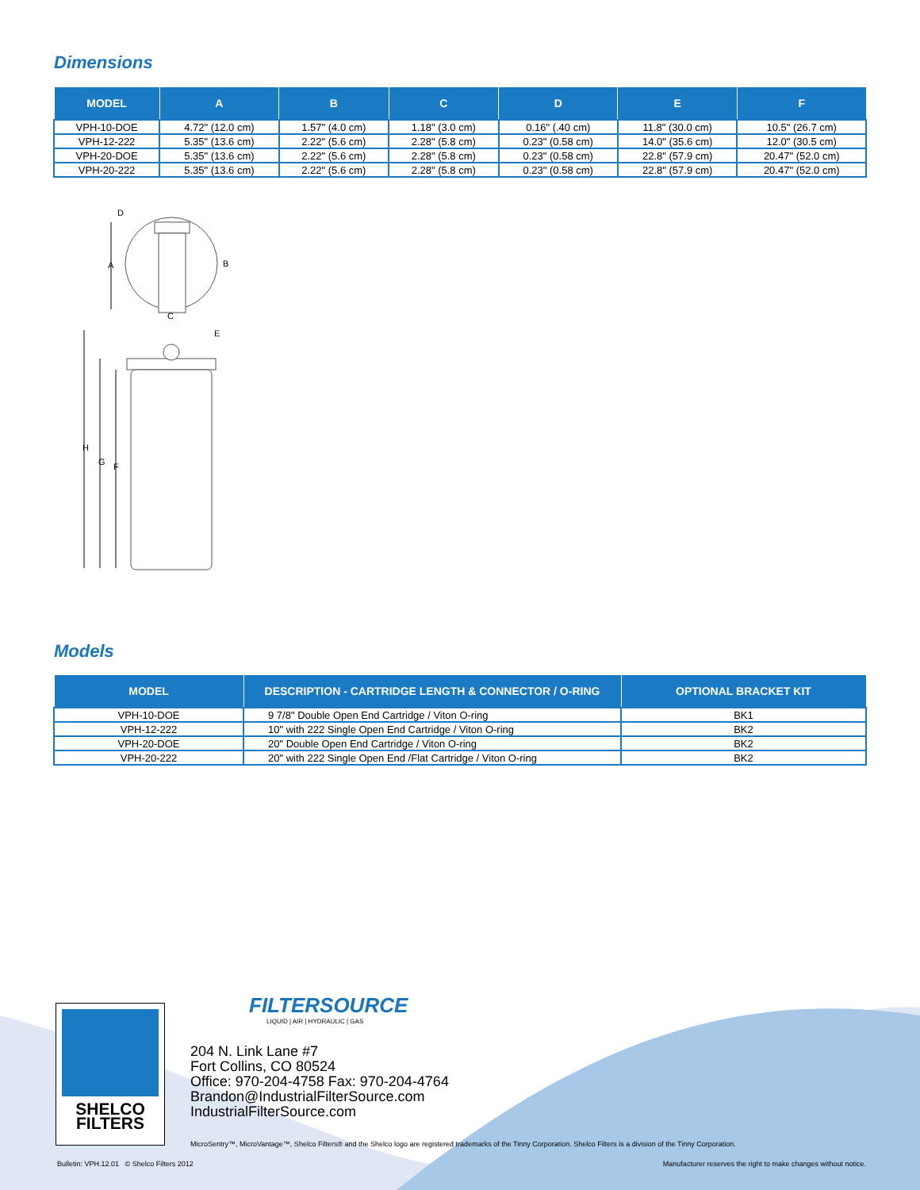Dimensions
| MODEL | A | B | C | D | E | F |
| --- | --- | --- | --- | --- | --- | --- |
| VPH-10-DOE | 4.72" (12.0 cm) | 1.57" (4.0 cm) | 1.18" (3.0 cm) | 0.16" (.40 cm) | 11.8" (30.0 cm) | 10.5" (26.7 cm) |
| VPH-12-222 | 5.35" (13.6 cm) | 2.22" (5.6 cm) | 2.28" (5.8 cm) | 0.23" (0.58 cm) | 14.0" (35.6 cm) | 12.0" (30.5 cm) |
| VPH-20-DOE | 5.35" (13.6 cm) | 2.22" (5.6 cm) | 2.28" (5.8 cm) | 0.23" (0.58 cm) | 22.8" (57.9 cm) | 20.47" (52.0 cm) |
| VPH-20-222 | 5.35" (13.6 cm) | 2.22" (5.6 cm) | 2.28" (5.8 cm) | 0.23" (0.58 cm) | 22.8" (57.9 cm) | 20.47" (52.0 cm) |
D
A
B
C
E
H
G
F
Models
| MODEL | DESCRIPTION - CARTRIDGE LENGTH & CONNECTOR / O-RING | OPTIONAL BRACKET KIT |
| --- | --- | --- |
| VPH-10-DOE | 9 7/8" Double Open End Cartridge / Viton O-ring | BK1 |
| VPH-12-222 | 10" with 222 Single Open End Cartridge / Viton O-ring | BK2 |
| VPH-20-DOE | 20" Double Open End Cartridge / Viton O-ring | BK2 |
| VPH-20-222 | 20" with 222 Single Open End /Flat Cartridge / Viton O-ring | BK2 |
SHELCO
FILTERS
FILTERSOURCE
LIQUID | AIR | HYDRAULIC | GAS
204 N. Link Lane #7
Fort Collins, CO 80524
Office: 970-204-4758 Fax: 970-204-4764
Brandon@IndustrialFilterSource.com
IndustrialFilterSource.com
MicroSentry™, MicroVantage™, Shelco Filters® and the Shelco logo are registered trademarks of the Tinny Corporation. Shelco Filters is a division of the Tinny Corporation.
Bulletin: VPH.12.01 © Shelco Filters 2012
Manufacturer reserves the right to make changes without notice.